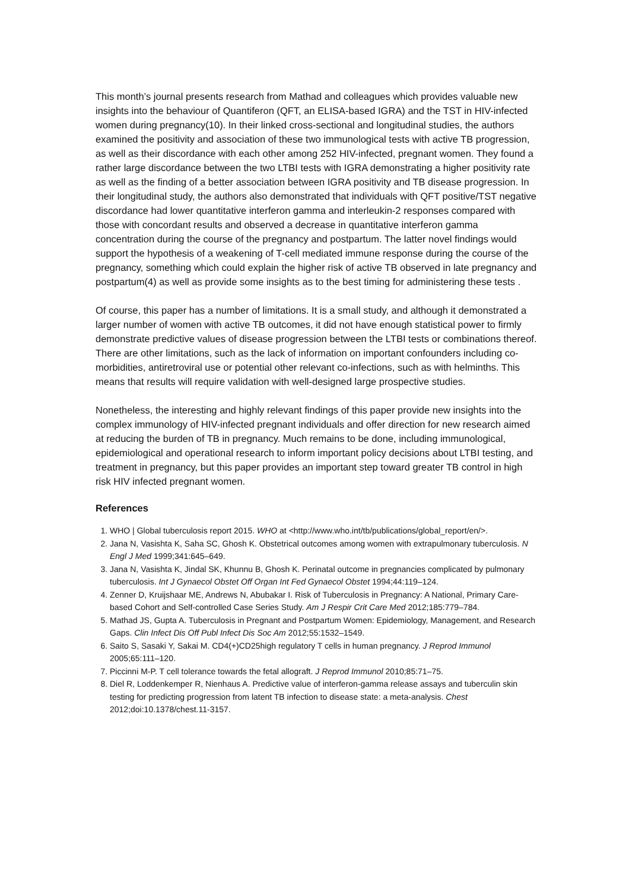This month’s journal presents research from Mathad and colleagues which provides valuable new insights into the behaviour of Quantiferon (QFT, an ELISA-based IGRA) and the TST in HIV-infected women during pregnancy(10). In their linked cross-sectional and longitudinal studies, the authors examined the positivity and association of these two immunological tests with active TB progression, as well as their discordance with each other among 252 HIV-infected, pregnant women. They found a rather large discordance between the two LTBI tests with IGRA demonstrating a higher positivity rate as well as the finding of a better association between IGRA positivity and TB disease progression. In their longitudinal study, the authors also demonstrated that individuals with QFT positive/TST negative discordance had lower quantitative interferon gamma and interleukin-2 responses compared with those with concordant results and observed a decrease in quantitative interferon gamma concentration during the course of the pregnancy and postpartum. The latter novel findings would support the hypothesis of a weakening of T-cell mediated immune response during the course of the pregnancy, something which could explain the higher risk of active TB observed in late pregnancy and postpartum(4) as well as provide some insights as to the best timing for administering these tests .
Of course, this paper has a number of limitations. It is a small study, and although it demonstrated a larger number of women with active TB outcomes, it did not have enough statistical power to firmly demonstrate predictive values of disease progression between the LTBI tests or combinations thereof. There are other limitations, such as the lack of information on important confounders including co-morbidities, antiretroviral use or potential other relevant co-infections, such as with helminths. This means that results will require validation with well-designed large prospective studies.
Nonetheless, the interesting and highly relevant findings of this paper provide new insights into the complex immunology of HIV-infected pregnant individuals and offer direction for new research aimed at reducing the burden of TB in pregnancy. Much remains to be done, including immunological, epidemiological and operational research to inform important policy decisions about LTBI testing, and treatment in pregnancy, but this paper provides an important step toward greater TB control in high risk HIV infected pregnant women.
References
1. WHO | Global tuberculosis report 2015. WHO at <http://www.who.int/tb/publications/global_report/en/>.
2. Jana N, Vasishta K, Saha SC, Ghosh K. Obstetrical outcomes among women with extrapulmonary tuberculosis. N Engl J Med 1999;341:645–649.
3. Jana N, Vasishta K, Jindal SK, Khunnu B, Ghosh K. Perinatal outcome in pregnancies complicated by pulmonary tuberculosis. Int J Gynaecol Obstet Off Organ Int Fed Gynaecol Obstet 1994;44:119–124.
4. Zenner D, Kruijshaar ME, Andrews N, Abubakar I. Risk of Tuberculosis in Pregnancy: A National, Primary Care-based Cohort and Self-controlled Case Series Study. Am J Respir Crit Care Med 2012;185:779–784.
5. Mathad JS, Gupta A. Tuberculosis in Pregnant and Postpartum Women: Epidemiology, Management, and Research Gaps. Clin Infect Dis Off Publ Infect Dis Soc Am 2012;55:1532–1549.
6. Saito S, Sasaki Y, Sakai M. CD4(+)CD25high regulatory T cells in human pregnancy. J Reprod Immunol 2005;65:111–120.
7. Piccinni M-P. T cell tolerance towards the fetal allograft. J Reprod Immunol 2010;85:71–75.
8. Diel R, Loddenkemper R, Nienhaus A. Predictive value of interferon-gamma release assays and tuberculin skin testing for predicting progression from latent TB infection to disease state: a meta-analysis. Chest 2012;doi:10.1378/chest.11-3157.